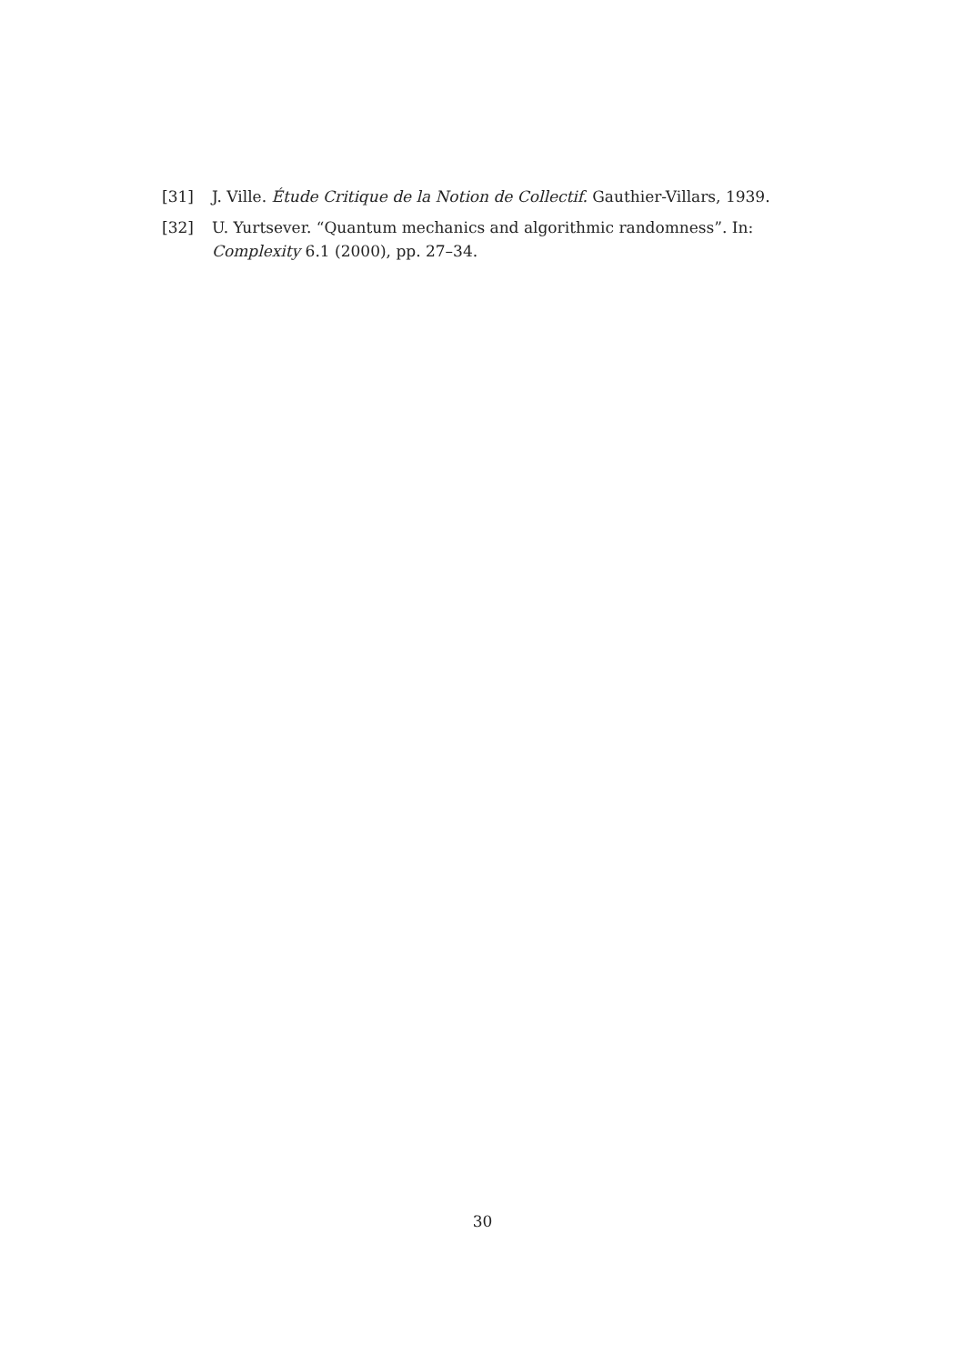[31] J. Ville. Étude Critique de la Notion de Collectif. Gauthier-Villars, 1939.
[32] U. Yurtsever. “Quantum mechanics and algorithmic randomness”. In: Complexity 6.1 (2000), pp. 27–34.
30